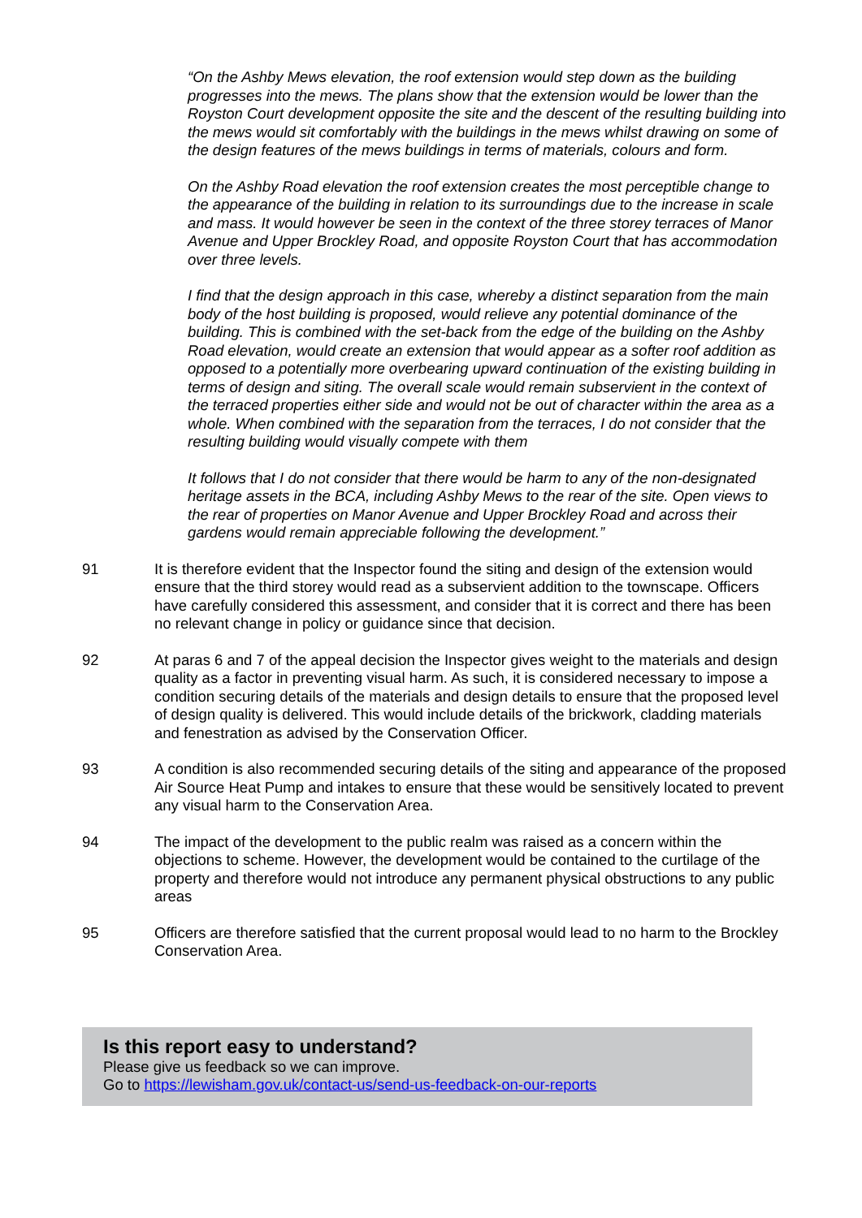“On the Ashby Mews elevation, the roof extension would step down as the building progresses into the mews. The plans show that the extension would be lower than the Royston Court development opposite the site and the descent of the resulting building into the mews would sit comfortably with the buildings in the mews whilst drawing on some of the design features of the mews buildings in terms of materials, colours and form.
On the Ashby Road elevation the roof extension creates the most perceptible change to the appearance of the building in relation to its surroundings due to the increase in scale and mass. It would however be seen in the context of the three storey terraces of Manor Avenue and Upper Brockley Road, and opposite Royston Court that has accommodation over three levels.
I find that the design approach in this case, whereby a distinct separation from the main body of the host building is proposed, would relieve any potential dominance of the building. This is combined with the set-back from the edge of the building on the Ashby Road elevation, would create an extension that would appear as a softer roof addition as opposed to a potentially more overbearing upward continuation of the existing building in terms of design and siting. The overall scale would remain subservient in the context of the terraced properties either side and would not be out of character within the area as a whole. When combined with the separation from the terraces, I do not consider that the resulting building would visually compete with them
It follows that I do not consider that there would be harm to any of the non-designated heritage assets in the BCA, including Ashby Mews to the rear of the site. Open views to the rear of properties on Manor Avenue and Upper Brockley Road and across their gardens would remain appreciable following the development.”
91 It is therefore evident that the Inspector found the siting and design of the extension would ensure that the third storey would read as a subservient addition to the townscape. Officers have carefully considered this assessment, and consider that it is correct and there has been no relevant change in policy or guidance since that decision.
92 At paras 6 and 7 of the appeal decision the Inspector gives weight to the materials and design quality as a factor in preventing visual harm. As such, it is considered necessary to impose a condition securing details of the materials and design details to ensure that the proposed level of design quality is delivered. This would include details of the brickwork, cladding materials and fenestration as advised by the Conservation Officer.
93 A condition is also recommended securing details of the siting and appearance of the proposed Air Source Heat Pump and intakes to ensure that these would be sensitively located to prevent any visual harm to the Conservation Area.
94 The impact of the development to the public realm was raised as a concern within the objections to scheme. However, the development would be contained to the curtilage of the property and therefore would not introduce any permanent physical obstructions to any public areas
95 Officers are therefore satisfied that the current proposal would lead to no harm to the Brockley Conservation Area.
Is this report easy to understand?
Please give us feedback so we can improve.
Go to https://lewisham.gov.uk/contact-us/send-us-feedback-on-our-reports